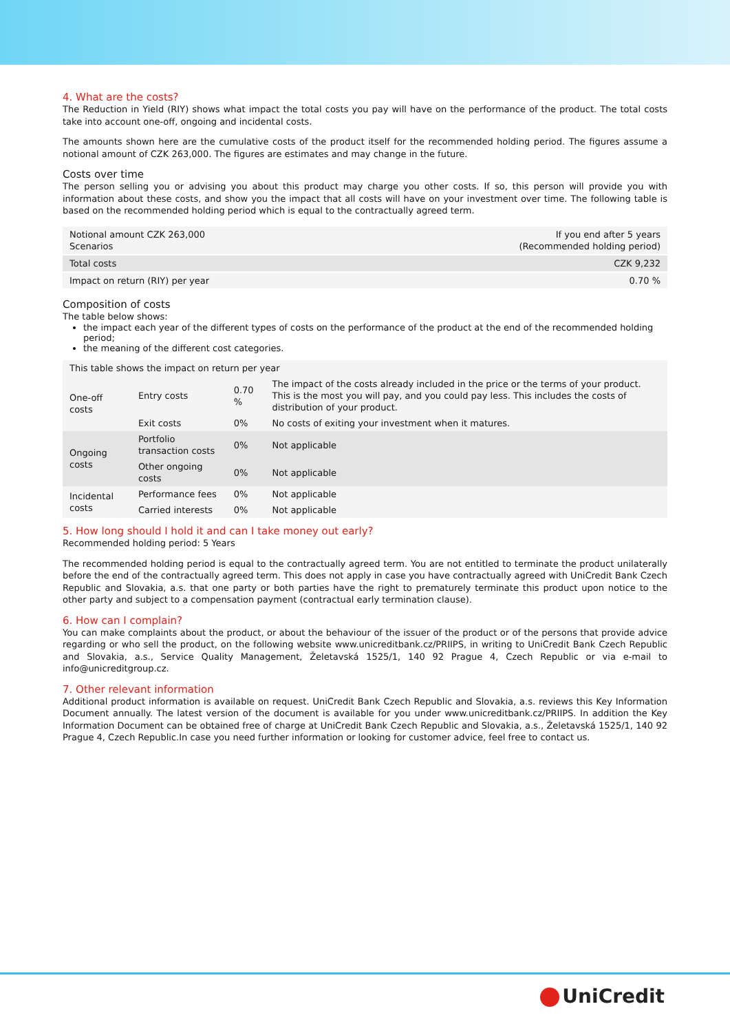4. What are the costs?
The Reduction in Yield (RIY) shows what impact the total costs you pay will have on the performance of the product. The total costs take into account one-off, ongoing and incidental costs.
The amounts shown here are the cumulative costs of the product itself for the recommended holding period. The figures assume a notional amount of CZK 263,000. The figures are estimates and may change in the future.
Costs over time
The person selling you or advising you about this product may charge you other costs. If so, this person will provide you with information about these costs, and show you the impact that all costs will have on your investment over time. The following table is based on the recommended holding period which is equal to the contractually agreed term.
| Notional amount CZK 263,000 Scenarios | If you end after 5 years (Recommended holding period) |
| Total costs | CZK 9,232 |
| Impact on return (RIY) per year | 0.70 % |
Composition of costs
The table below shows:
the impact each year of the different types of costs on the performance of the product at the end of the recommended holding period;
the meaning of the different cost categories.
| This table shows the impact on return per year | | | |
| One-off costs | Entry costs | 0.70 % | The impact of the costs already included in the price or the terms of your product. This is the most you will pay, and you could pay less. This includes the costs of distribution of your product. |
| | Exit costs | 0% | No costs of exiting your investment when it matures. |
| Ongoing costs | Portfolio transaction costs | 0% | Not applicable |
| | Other ongoing costs | 0% | Not applicable |
| Incidental costs | Performance fees | 0% | Not applicable |
| | Carried interests | 0% | Not applicable |
5. How long should I hold it and can I take money out early?
Recommended holding period: 5 Years
The recommended holding period is equal to the contractually agreed term. You are not entitled to terminate the product unilaterally before the end of the contractually agreed term. This does not apply in case you have contractually agreed with UniCredit Bank Czech Republic and Slovakia, a.s. that one party or both parties have the right to prematurely terminate this product upon notice to the other party and subject to a compensation payment (contractual early termination clause).
6. How can I complain?
You can make complaints about the product, or about the behaviour of the issuer of the product or of the persons that provide advice regarding or who sell the product, on the following website www.unicreditbank.cz/PRIIPS, in writing to UniCredit Bank Czech Republic and Slovakia, a.s., Service Quality Management, Želetavská 1525/1, 140 92 Prague 4, Czech Republic or via e-mail to info@unicreditgroup.cz.
7. Other relevant information
Additional product information is available on request. UniCredit Bank Czech Republic and Slovakia, a.s. reviews this Key Information Document annually. The latest version of the document is available for you under www.unicreditbank.cz/PRIIPS. In addition the Key Information Document can be obtained free of charge at UniCredit Bank Czech Republic and Slovakia, a.s., Želetavská 1525/1, 140 92 Prague 4, Czech Republic.In case you need further information or looking for customer advice, feel free to contact us.
UniCredit